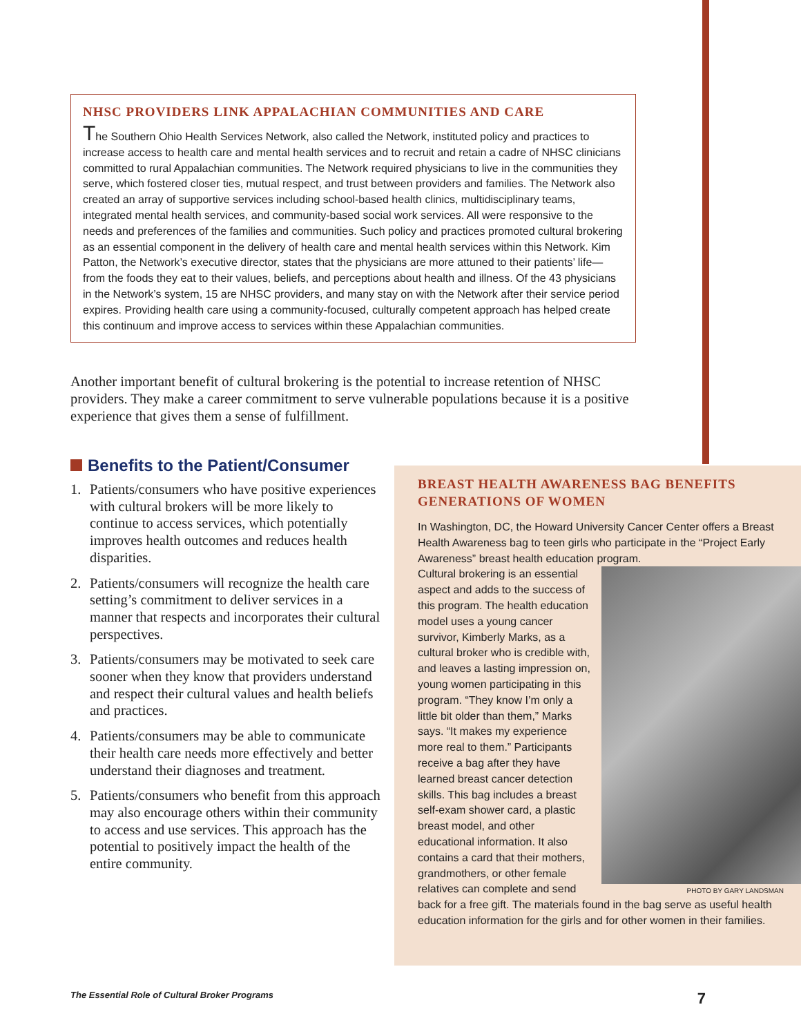NHSC PROVIDERS LINK APPALACHIAN COMMUNITIES AND CARE
The Southern Ohio Health Services Network, also called the Network, instituted policy and practices to increase access to health care and mental health services and to recruit and retain a cadre of NHSC clinicians committed to rural Appalachian communities. The Network required physicians to live in the communities they serve, which fostered closer ties, mutual respect, and trust between providers and families. The Network also created an array of supportive services including school-based health clinics, multidisciplinary teams, integrated mental health services, and community-based social work services. All were responsive to the needs and preferences of the families and communities. Such policy and practices promoted cultural brokering as an essential component in the delivery of health care and mental health services within this Network. Kim Patton, the Network’s executive director, states that the physicians are more attuned to their patients’ life—from the foods they eat to their values, beliefs, and perceptions about health and illness. Of the 43 physicians in the Network’s system, 15 are NHSC providers, and many stay on with the Network after their service period expires. Providing health care using a community-focused, culturally competent approach has helped create this continuum and improve access to services within these Appalachian communities.
Another important benefit of cultural brokering is the potential to increase retention of NHSC providers. They make a career commitment to serve vulnerable populations because it is a positive experience that gives them a sense of fulfillment.
Benefits to the Patient/Consumer
1. Patients/consumers who have positive experiences with cultural brokers will be more likely to continue to access services, which potentially improves health outcomes and reduces health disparities.
2. Patients/consumers will recognize the health care setting’s commitment to deliver services in a manner that respects and incorporates their cultural perspectives.
3. Patients/consumers may be motivated to seek care sooner when they know that providers understand and respect their cultural values and health beliefs and practices.
4. Patients/consumers may be able to communicate their health care needs more effectively and better understand their diagnoses and treatment.
5. Patients/consumers who benefit from this approach may also encourage others within their community to access and use services. This approach has the potential to positively impact the health of the entire community.
BREAST HEALTH AWARENESS BAG BENEFITS
GENERATIONS OF WOMEN
In Washington, DC, the Howard University Cancer Center offers a Breast Health Awareness bag to teen girls who participate in the “Project Early Awareness” breast health education program.
PHOTO BY GARY LANDSMAN
Cultural brokering is an essential aspect and adds to the success of this program. The health education model uses a young cancer survivor, Kimberly Marks, as a cultural broker who is credible with, and leaves a lasting impression on, young women participating in this program. “They know I’m only a little bit older than them,” Marks says. “It makes my experience more real to them.” Participants receive a bag after they have learned breast cancer detection skills. This bag includes a breast self-exam shower card, a plastic breast model, and other educational information. It also contains a card that their mothers, grandmothers, or other female relatives can complete and send back for a free gift. The materials found in the bag serve as useful health education information for the girls and for other women in their families.
The Essential Role of Cultural Broker Programs 7